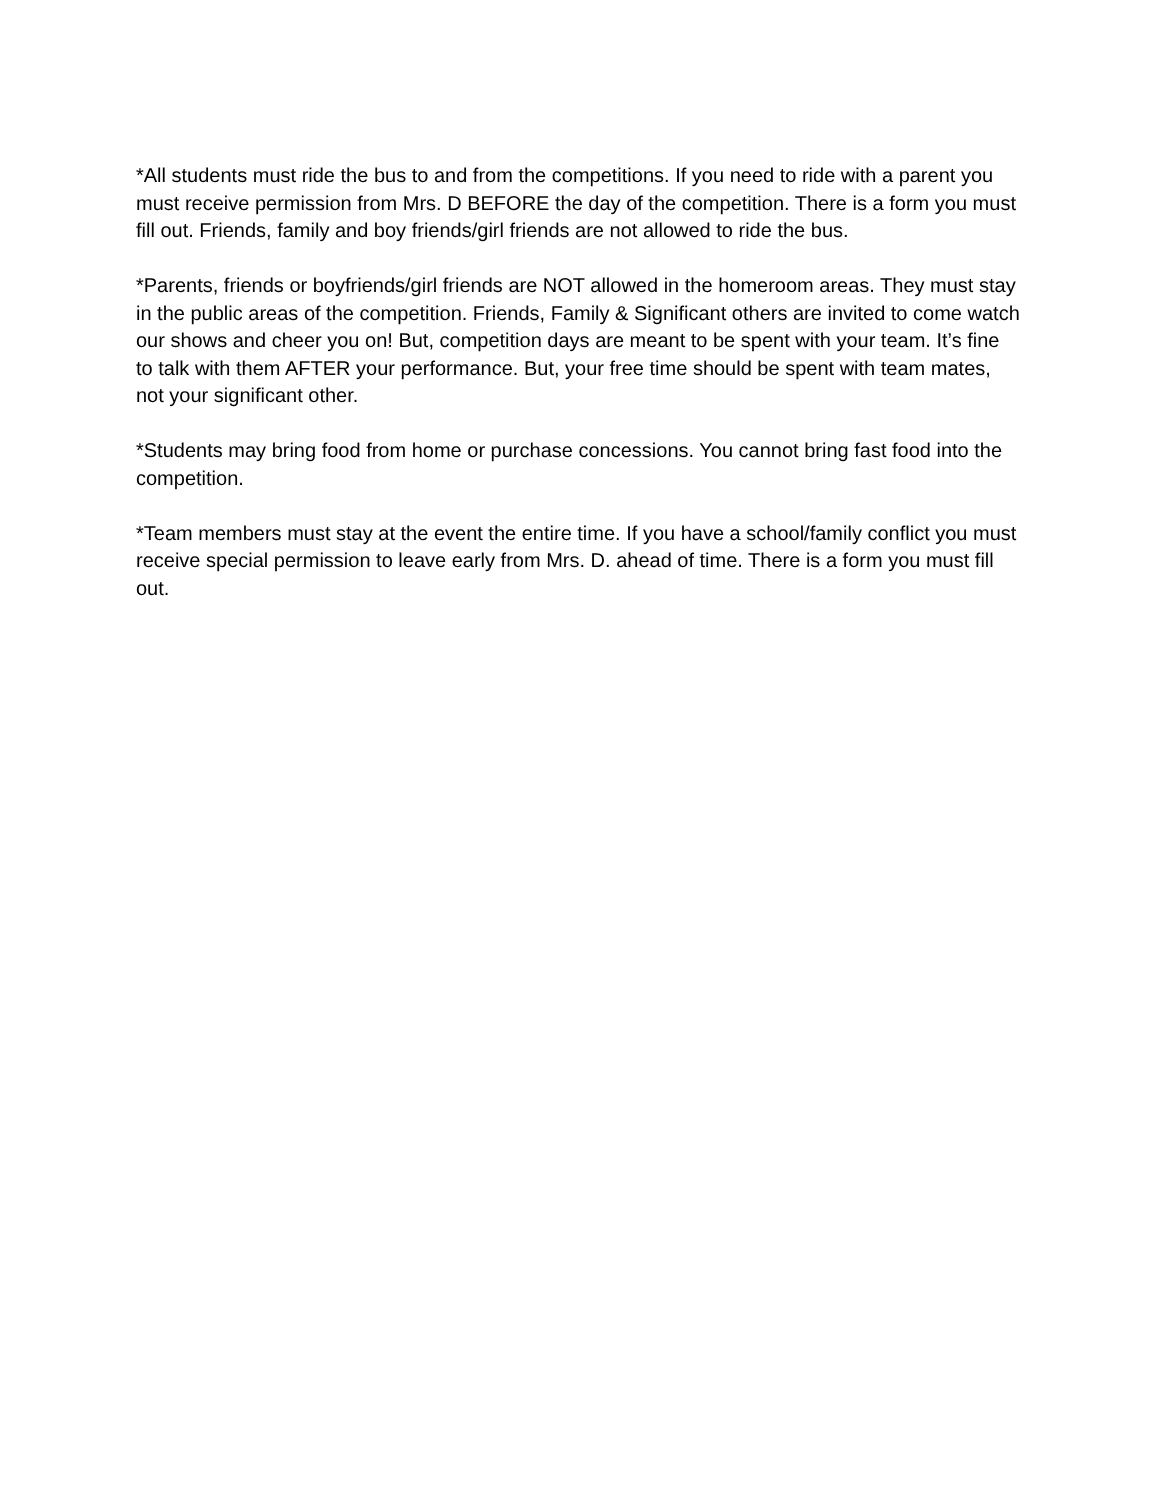*All students must ride the bus to and from the competitions. If you need to ride with a parent you must receive permission from Mrs. D BEFORE the day of the competition. There is a form you must fill out. Friends, family and boy friends/girl friends are not allowed to ride the bus.
*Parents, friends or boyfriends/girl friends are NOT allowed in the homeroom areas. They must stay in the public areas of the competition. Friends, Family & Significant others are invited to come watch our shows and cheer you on! But, competition days are meant to be spent with your team. It’s fine to talk with them AFTER your performance. But, your free time should be spent with team mates, not your significant other.
*Students may bring food from home or purchase concessions. You cannot bring fast food into the competition.
*Team members must stay at the event the entire time. If you have a school/family conflict you must receive special permission to leave early from Mrs. D. ahead of time. There is a form you must fill out.